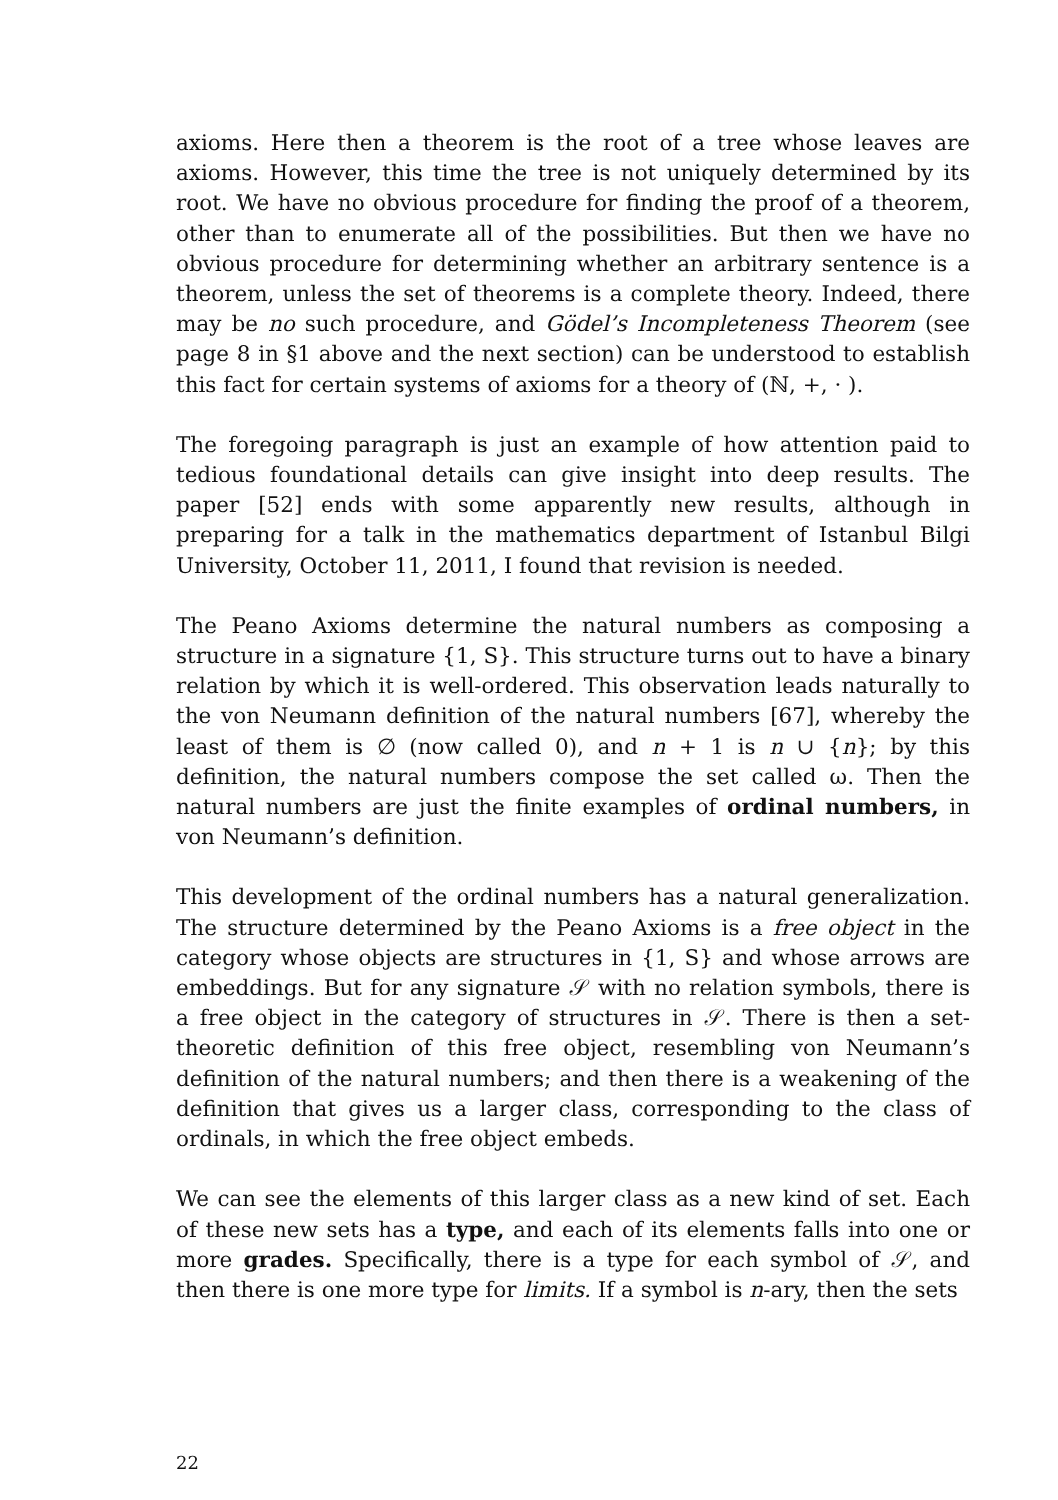axioms. Here then a theorem is the root of a tree whose leaves are axioms. However, this time the tree is not uniquely determined by its root. We have no obvious procedure for finding the proof of a theorem, other than to enumerate all of the possibilities. But then we have no obvious procedure for determining whether an arbitrary sentence is a theorem, unless the set of theorems is a complete theory. Indeed, there may be no such procedure, and Gödel’s Incompleteness Theorem (see page 8 in §1 above and the next section) can be understood to establish this fact for certain systems of axioms for a theory of (ℕ, +, · ).
The foregoing paragraph is just an example of how attention paid to tedious foundational details can give insight into deep results. The paper [52] ends with some apparently new results, although in preparing for a talk in the mathematics department of Istanbul Bilgi University, October 11, 2011, I found that revision is needed.
The Peano Axioms determine the natural numbers as composing a structure in a signature {1, S}. This structure turns out to have a binary relation by which it is well-ordered. This observation leads naturally to the von Neumann definition of the natural numbers [67], whereby the least of them is ∅ (now called 0), and n + 1 is n ∪ {n}; by this definition, the natural numbers compose the set called ω. Then the natural numbers are just the finite examples of ordinal numbers, in von Neumann’s definition.
This development of the ordinal numbers has a natural generalization. The structure determined by the Peano Axioms is a free object in the category whose objects are structures in {1, S} and whose arrows are embeddings. But for any signature 𝒮 with no relation symbols, there is a free object in the category of structures in 𝒮. There is then a set-theoretic definition of this free object, resembling von Neumann’s definition of the natural numbers; and then there is a weakening of the definition that gives us a larger class, corresponding to the class of ordinals, in which the free object embeds.
We can see the elements of this larger class as a new kind of set. Each of these new sets has a type, and each of its elements falls into one or more grades. Specifically, there is a type for each symbol of 𝒮, and then there is one more type for limits. If a symbol is n-ary, then the sets
22